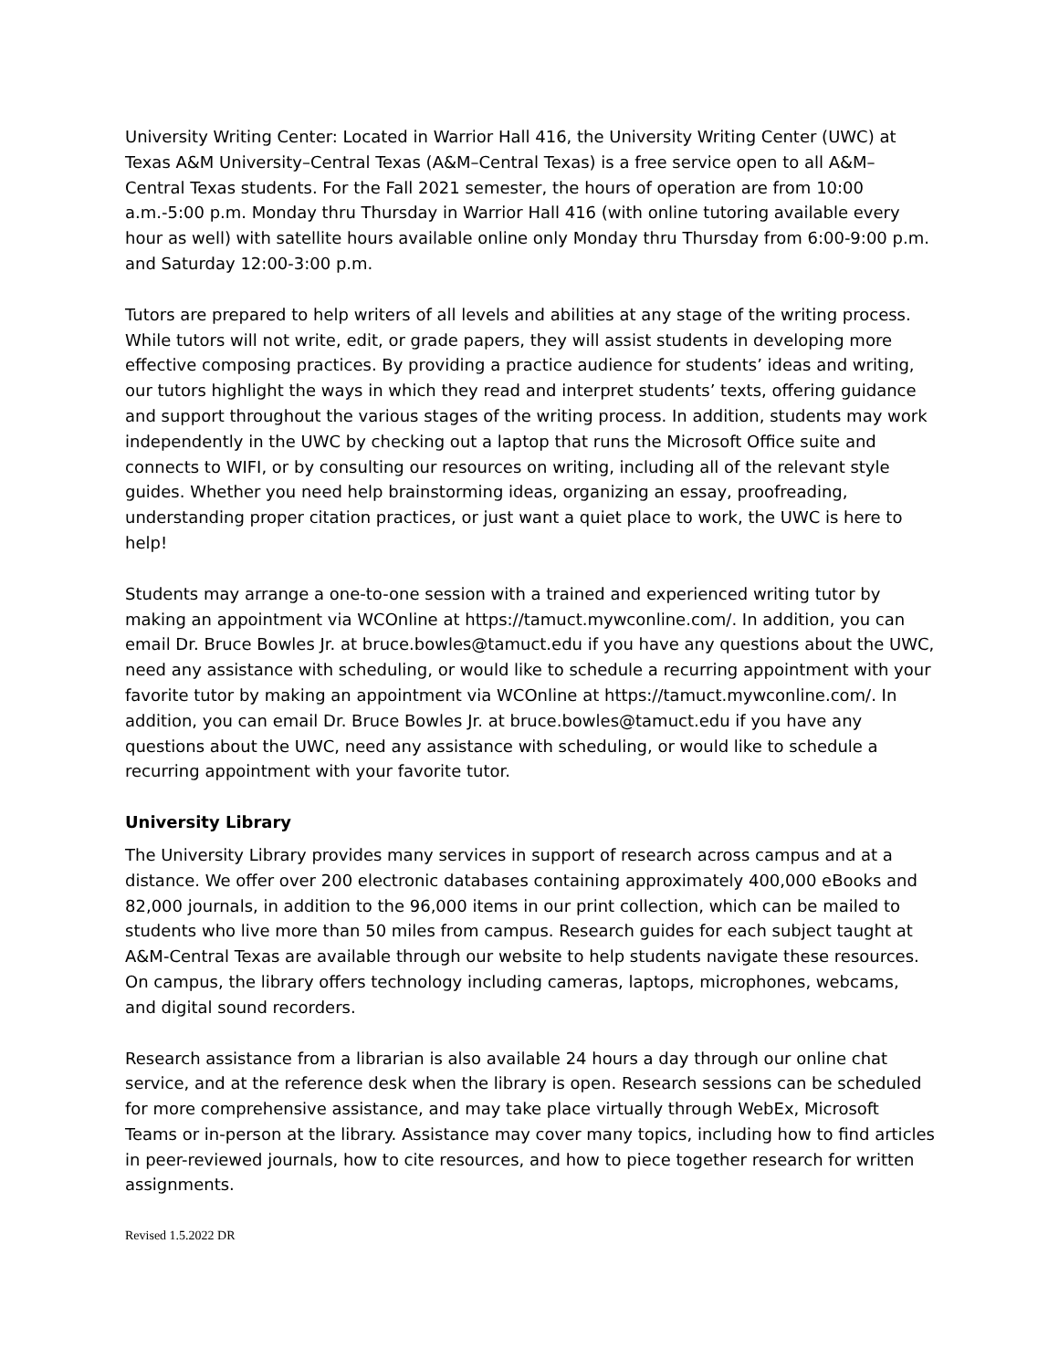University Writing Center: Located in Warrior Hall 416, the University Writing Center (UWC) at Texas A&M University–Central Texas (A&M–Central Texas) is a free service open to all A&M–Central Texas students. For the Fall 2021 semester, the hours of operation are from 10:00 a.m.-5:00 p.m. Monday thru Thursday in Warrior Hall 416 (with online tutoring available every hour as well) with satellite hours available online only Monday thru Thursday from 6:00-9:00 p.m. and Saturday 12:00-3:00 p.m.
Tutors are prepared to help writers of all levels and abilities at any stage of the writing process. While tutors will not write, edit, or grade papers, they will assist students in developing more effective composing practices. By providing a practice audience for students’ ideas and writing, our tutors highlight the ways in which they read and interpret students’ texts, offering guidance and support throughout the various stages of the writing process. In addition, students may work independently in the UWC by checking out a laptop that runs the Microsoft Office suite and connects to WIFI, or by consulting our resources on writing, including all of the relevant style guides. Whether you need help brainstorming ideas, organizing an essay, proofreading, understanding proper citation practices, or just want a quiet place to work, the UWC is here to help!
Students may arrange a one-to-one session with a trained and experienced writing tutor by making an appointment via WCOnline at https://tamuct.mywconline.com/. In addition, you can email Dr. Bruce Bowles Jr. at bruce.bowles@tamuct.edu if you have any questions about the UWC, need any assistance with scheduling, or would like to schedule a recurring appointment with your favorite tutor by making an appointment via WCOnline at https://tamuct.mywconline.com/. In addition, you can email Dr. Bruce Bowles Jr. at bruce.bowles@tamuct.edu if you have any questions about the UWC, need any assistance with scheduling, or would like to schedule a recurring appointment with your favorite tutor.
University Library
The University Library provides many services in support of research across campus and at a distance. We offer over 200 electronic databases containing approximately 400,000 eBooks and 82,000 journals, in addition to the 96,000 items in our print collection, which can be mailed to students who live more than 50 miles from campus. Research guides for each subject taught at A&M-Central Texas are available through our website to help students navigate these resources. On campus, the library offers technology including cameras, laptops, microphones, webcams, and digital sound recorders.
Research assistance from a librarian is also available 24 hours a day through our online chat service, and at the reference desk when the library is open. Research sessions can be scheduled for more comprehensive assistance, and may take place virtually through WebEx, Microsoft Teams or in-person at the library. Assistance may cover many topics, including how to find articles in peer-reviewed journals, how to cite resources, and how to piece together research for written assignments.
Revised 1.5.2022 DR